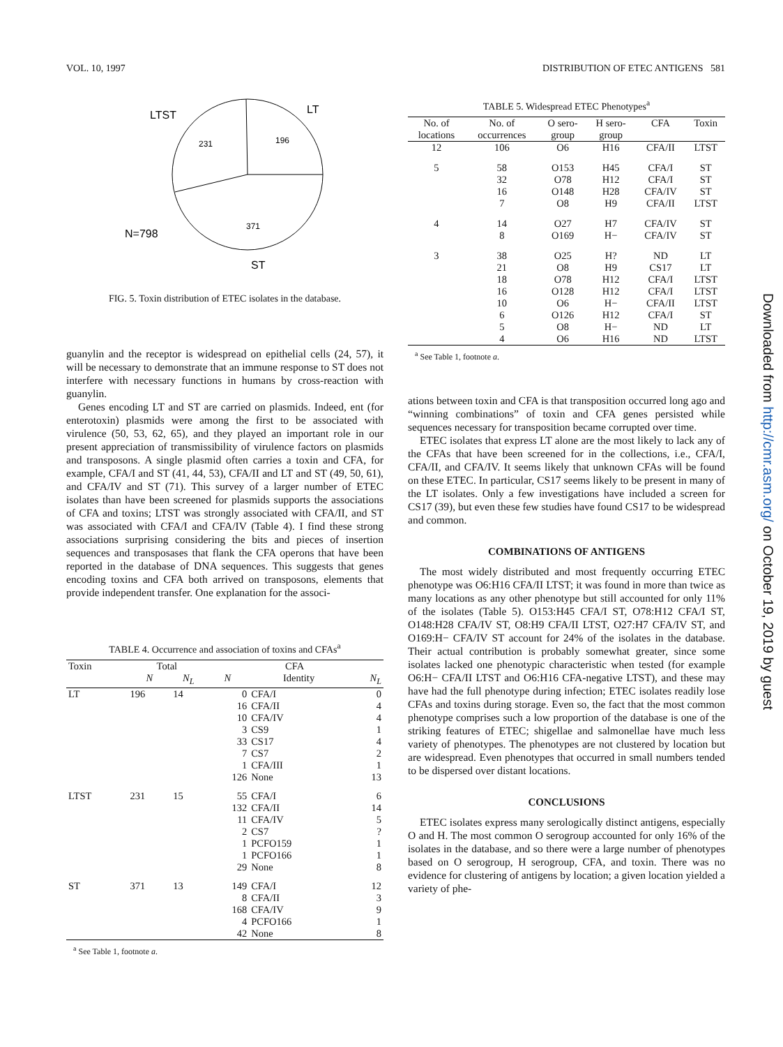VOL. 10, 1997 DISTRIBUTION OF ETEC ANTIGENS 581
LTST
LT
231
196
371
N=798
ST
FIG. 5. Toxin distribution of ETEC isolates in the database.
guanylin and the receptor is widespread on epithelial cells (24, 57), it will be necessary to demonstrate that an immune response to ST does not interfere with necessary functions in humans by cross-reaction with guanylin.
Genes encoding LT and ST are carried on plasmids. Indeed, ent (for enterotoxin) plasmids were among the first to be associated with virulence (50, 53, 62, 65), and they played an important role in our present appreciation of transmissibility of virulence factors on plasmids and transposons. A single plasmid often carries a toxin and CFA, for example, CFA/I and ST (41, 44, 53), CFA/II and LT and ST (49, 50, 61), and CFA/IV and ST (71). This survey of a larger number of ETEC isolates than have been screened for plasmids supports the associations of CFA and toxins; LTST was strongly associated with CFA/II, and ST was associated with CFA/I and CFA/IV (Table 4). I find these strong associations surprising considering the bits and pieces of insertion sequences and transposases that flank the CFA operons that have been reported in the database of DNA sequences. This suggests that genes encoding toxins and CFA both arrived on transposons, elements that provide independent transfer. One explanation for the associ-
TABLE 4. Occurrence and association of toxins and CFAs<sup>a</sup>
| Toxin | Total | | CFA | | |
| --- | --- | --- | --- | --- | --- |
| | N | N<sub>L</sub> | N | Identity | N<sub>L</sub> |
| LT | 196 | 14 | 0 16 10 3 33 7 1 126 | CFA/I CFA/II CFA/IV CS9 CS17 CS7 CFA/III None | 0 4 4 1 4 2 1 13 |
| LTST | 231 | 15 | 55 132 11 2 1 1 29 | CFA/I CFA/II CFA/IV CS7 PCFO159 PCFO166 None | 6 14 5 ? 1 1 8 |
| ST | 371 | 13 | 149 8 168 4 42 | CFA/I CFA/II CFA/IV PCFO166 None | 12 3 9 1 8 |
<sup>a</sup> See Table 1, footnote a.
TABLE 5. Widespread ETEC Phenotypes<sup>a</sup>
| No. of locations | No. of occurrences | O sero- group | H sero- group | CFA | Toxin |
| --- | --- | --- | --- | --- | --- |
| 12 | 106 | O6 | H16 | CFA/II | LTST |
| 5 | 58 32 16 7 | O153 O78 O148 O8 | H45 H12 H28 H9 | CFA/I CFA/I CFA/IV CFA/II | ST ST ST LTST |
| 4 | 14 8 | O27 O169 | H7 H− | CFA/IV CFA/IV | ST ST |
| 3 | 38 21 18 16 10 6 5 4 | O25 O8 O78 O128 O6 O126 O8 O6 | H? H9 H12 H12 H− H12 H− H16 | ND CS17 CFA/I CFA/I CFA/II CFA/I ND ND | LT LT LTST LTST LTST ST LT LTST |
<sup>a</sup> See Table 1, footnote a.
ations between toxin and CFA is that transposition occurred long ago and “winning combinations” of toxin and CFA genes persisted while sequences necessary for transposition became corrupted over time.
ETEC isolates that express LT alone are the most likely to lack any of the CFAs that have been screened for in the collections, i.e., CFA/I, CFA/II, and CFA/IV. It seems likely that unknown CFAs will be found on these ETEC. In particular, CS17 seems likely to be present in many of the LT isolates. Only a few investigations have included a screen for CS17 (39), but even these few studies have found CS17 to be widespread and common.
COMBINATIONS OF ANTIGENS
The most widely distributed and most frequently occurring ETEC phenotype was O6:H16 CFA/II LTST; it was found in more than twice as many locations as any other phenotype but still accounted for only 11% of the isolates (Table 5). O153:H45 CFA/I ST, O78:H12 CFA/I ST, O148:H28 CFA/IV ST, O8:H9 CFA/II LTST, O27:H7 CFA/IV ST, and O169:H− CFA/IV ST account for 24% of the isolates in the database. Their actual contribution is probably somewhat greater, since some isolates lacked one phenotypic characteristic when tested (for example O6:H− CFA/II LTST and O6:H16 CFA-negative LTST), and these may have had the full phenotype during infection; ETEC isolates readily lose CFAs and toxins during storage. Even so, the fact that the most common phenotype comprises such a low proportion of the database is one of the striking features of ETEC; shigellae and salmonellae have much less variety of phenotypes. The phenotypes are not clustered by location but are widespread. Even phenotypes that occurred in small numbers tended to be dispersed over distant locations.
CONCLUSIONS
ETEC isolates express many serologically distinct antigens, especially O and H. The most common O serogroup accounted for only 16% of the isolates in the database, and so there were a large number of phenotypes based on O serogroup, H serogroup, CFA, and toxin. There was no evidence for clustering of antigens by location; a given location yielded a variety of phe-
Downloaded from http://cmr.asm.org/ on October 19, 2019 by guest